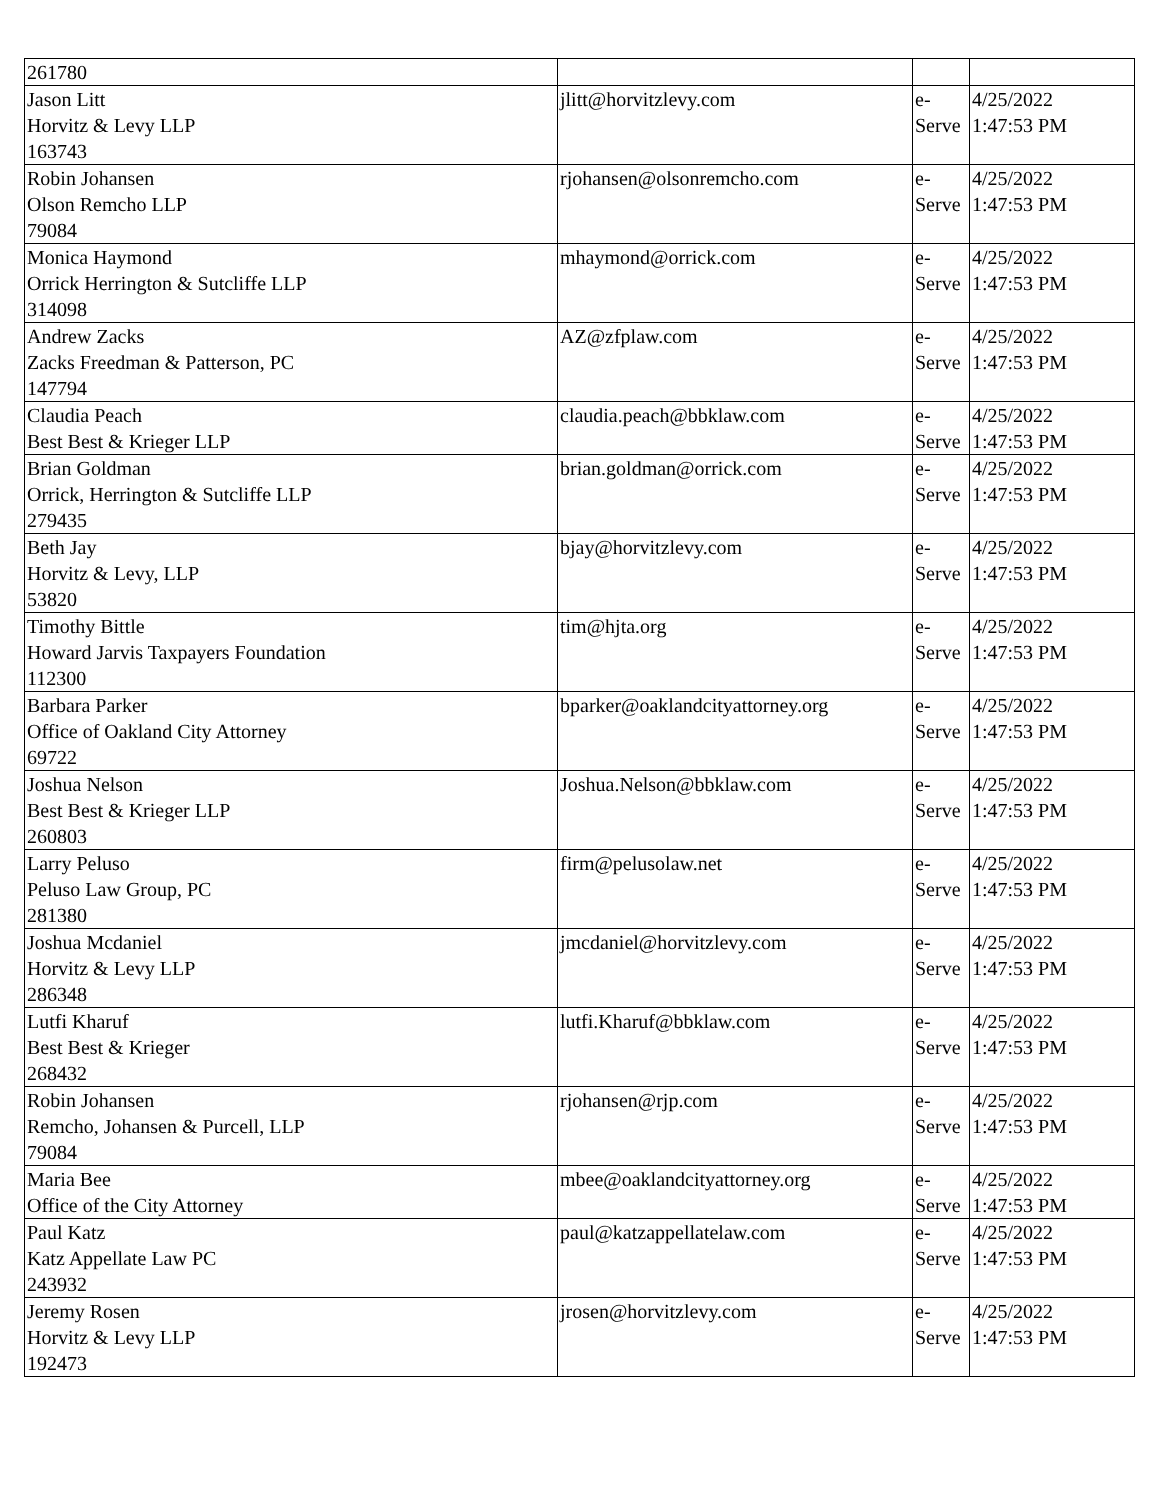| 261780 | | | |
| Jason Litt Horvitz & Levy LLP 163743 | jlitt@horvitzlevy.com | e- Serve | 4/25/2022 1:47:53 PM |
| Robin Johansen Olson Remcho LLP 79084 | rjohansen@olsonremcho.com | e- Serve | 4/25/2022 1:47:53 PM |
| Monica Haymond Orrick Herrington & Sutcliffe LLP 314098 | mhaymond@orrick.com | e- Serve | 4/25/2022 1:47:53 PM |
| Andrew Zacks Zacks Freedman & Patterson, PC 147794 | AZ@zfplaw.com | e- Serve | 4/25/2022 1:47:53 PM |
| Claudia Peach Best Best & Krieger LLP | claudia.peach@bbklaw.com | e- Serve | 4/25/2022 1:47:53 PM |
| Brian Goldman Orrick, Herrington & Sutcliffe LLP 279435 | brian.goldman@orrick.com | e- Serve | 4/25/2022 1:47:53 PM |
| Beth Jay Horvitz & Levy, LLP 53820 | bjay@horvitzlevy.com | e- Serve | 4/25/2022 1:47:53 PM |
| Timothy Bittle Howard Jarvis Taxpayers Foundation 112300 | tim@hjta.org | e- Serve | 4/25/2022 1:47:53 PM |
| Barbara Parker Office of Oakland City Attorney 69722 | bparker@oaklandcityattorney.org | e- Serve | 4/25/2022 1:47:53 PM |
| Joshua Nelson Best Best & Krieger LLP 260803 | Joshua.Nelson@bbklaw.com | e- Serve | 4/25/2022 1:47:53 PM |
| Larry Peluso Peluso Law Group, PC 281380 | firm@pelusolaw.net | e- Serve | 4/25/2022 1:47:53 PM |
| Joshua Mcdaniel Horvitz & Levy LLP 286348 | jmcdaniel@horvitzlevy.com | e- Serve | 4/25/2022 1:47:53 PM |
| Lutfi Kharuf Best Best & Krieger 268432 | lutfi.Kharuf@bbklaw.com | e- Serve | 4/25/2022 1:47:53 PM |
| Robin Johansen Remcho, Johansen & Purcell, LLP 79084 | rjohansen@rjp.com | e- Serve | 4/25/2022 1:47:53 PM |
| Maria Bee Office of the City Attorney | mbee@oaklandcityattorney.org | e- Serve | 4/25/2022 1:47:53 PM |
| Paul Katz Katz Appellate Law PC 243932 | paul@katzappellatelaw.com | e- Serve | 4/25/2022 1:47:53 PM |
| Jeremy Rosen Horvitz & Levy LLP 192473 | jrosen@horvitzlevy.com | e- Serve | 4/25/2022 1:47:53 PM |